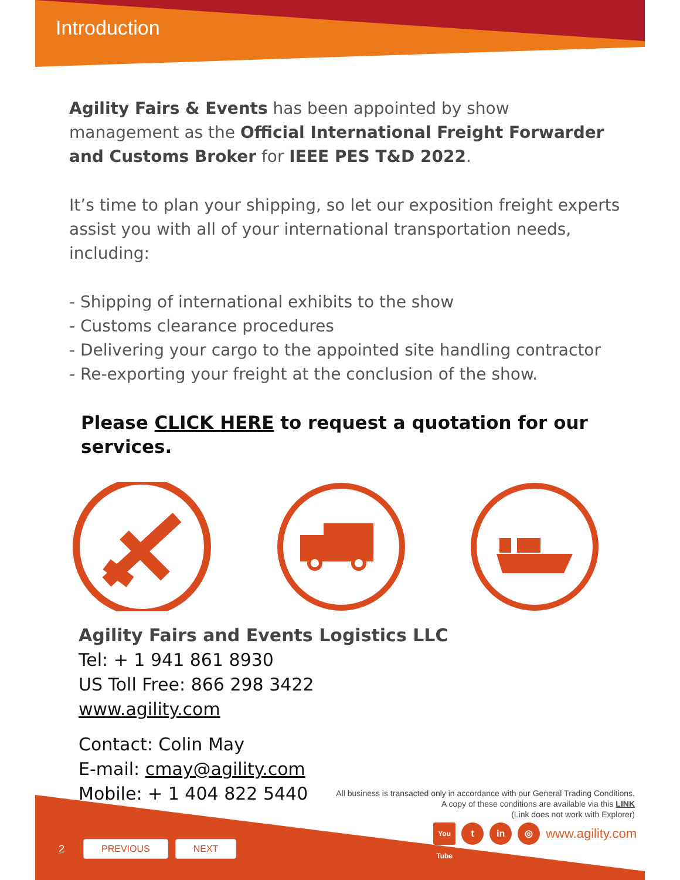Introduction
Agility Fairs & Events has been appointed by show management as the Official International Freight Forwarder and Customs Broker for IEEE PES T&D 2022.
It’s time to plan your shipping, so let our exposition freight experts assist you with all of your international transportation needs, including:
- Shipping of international exhibits to the show
- Customs clearance procedures
- Delivering your cargo to the appointed site handling contractor
- Re-exporting your freight at the conclusion of the show.
Please CLICK HERE to request a quotation for our services.
Agility Fairs and Events Logistics LLC
Tel: + 1 941 861 8930
US Toll Free: 866 298 3422
www.agility.com
Contact: Colin May
E-mail: cmay@agility.com
Mobile: + 1 404 822 5440
All business is transacted only in accordance with our General Trading Conditions.
A copy of these conditions are available via this LINK
(Link does not work with Explorer)
You Tube t in ◎ www.agility.com
2 PREVIOUS NEXT